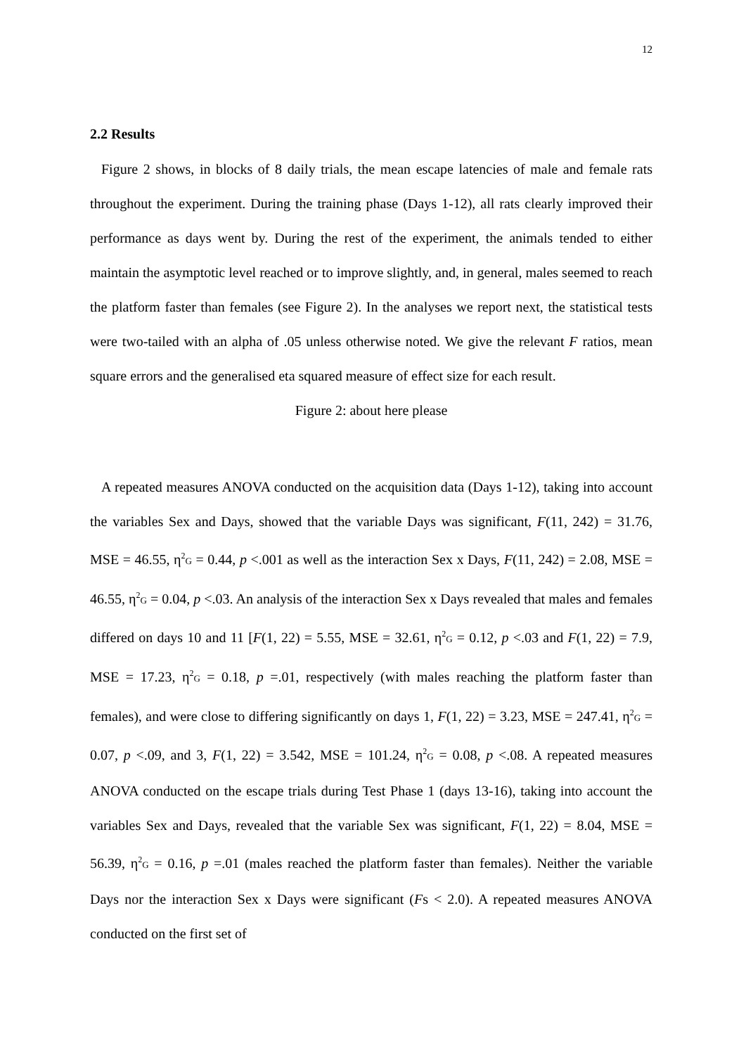12
2.2 Results
Figure 2 shows, in blocks of 8 daily trials, the mean escape latencies of male and female rats throughout the experiment. During the training phase (Days 1-12), all rats clearly improved their performance as days went by. During the rest of the experiment, the animals tended to either maintain the asymptotic level reached or to improve slightly, and, in general, males seemed to reach the platform faster than females (see Figure 2). In the analyses we report next, the statistical tests were two-tailed with an alpha of .05 unless otherwise noted. We give the relevant F ratios, mean square errors and the generalised eta squared measure of effect size for each result.
Figure 2: about here please
A repeated measures ANOVA conducted on the acquisition data (Days 1-12), taking into account the variables Sex and Days, showed that the variable Days was significant, F(11, 242) = 31.76, MSE = 46.55, η<sup>2</sup><sub>G</sub> = 0.44, p <.001 as well as the interaction Sex x Days, F(11, 242) = 2.08, MSE = 46.55, η<sup>2</sup><sub>G</sub> = 0.04, p <.03. An analysis of the interaction Sex x Days revealed that males and females differed on days 10 and 11 [F(1, 22) = 5.55, MSE = 32.61, η<sup>2</sup><sub>G</sub> = 0.12, p <.03 and F(1, 22) = 7.9, MSE = 17.23, η<sup>2</sup><sub>G</sub> = 0.18, p =.01, respectively (with males reaching the platform faster than females), and were close to differing significantly on days 1, F(1, 22) = 3.23, MSE = 247.41, η<sup>2</sup><sub>G</sub> = 0.07, p <.09, and 3, F(1, 22) = 3.542, MSE = 101.24, η<sup>2</sup><sub>G</sub> = 0.08, p <.08. A repeated measures ANOVA conducted on the escape trials during Test Phase 1 (days 13-16), taking into account the variables Sex and Days, revealed that the variable Sex was significant, F(1, 22) = 8.04, MSE = 56.39, η<sup>2</sup><sub>G</sub> = 0.16, p =.01 (males reached the platform faster than females). Neither the variable Days nor the interaction Sex x Days were significant (Fs < 2.0). A repeated measures ANOVA conducted on the first set of